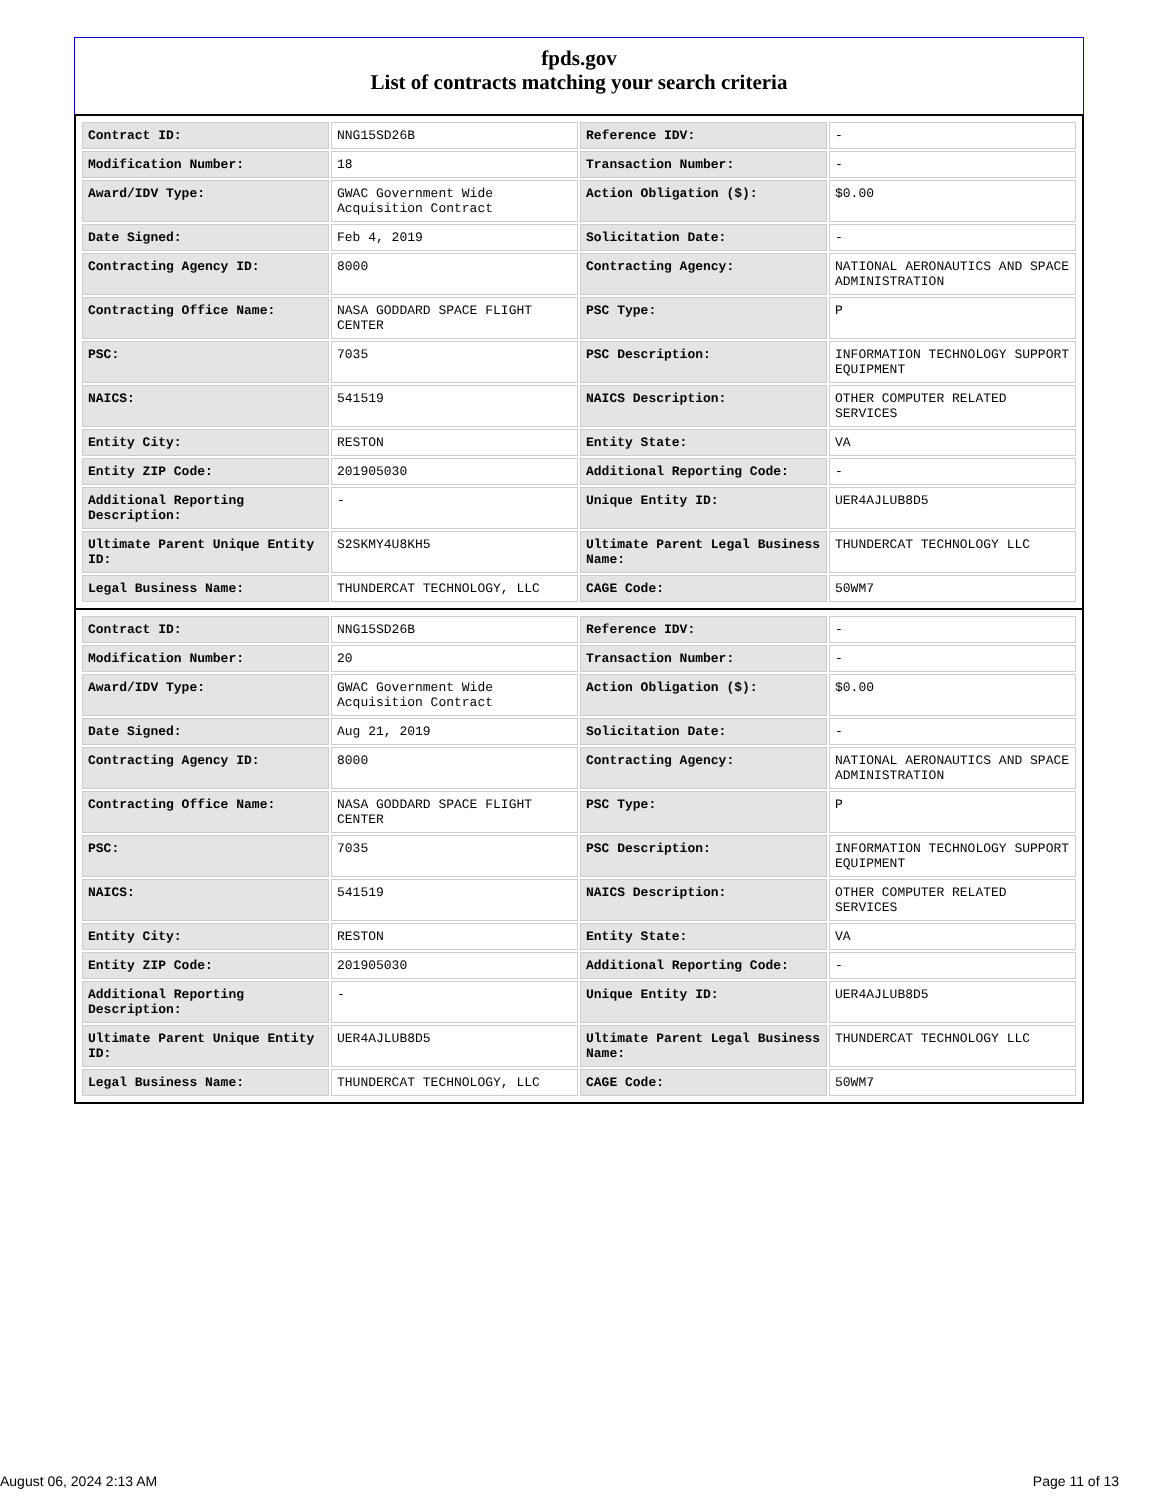fpds.gov
List of contracts matching your search criteria
| Contract ID: | NNG15SD26B | Reference IDV: | - |
| Modification Number: | 18 | Transaction Number: | - |
| Award/IDV Type: | GWAC Government Wide Acquisition Contract | Action Obligation ($): | $0.00 |
| Date Signed: | Feb 4, 2019 | Solicitation Date: | - |
| Contracting Agency ID: | 8000 | Contracting Agency: | NATIONAL AERONAUTICS AND SPACE ADMINISTRATION |
| Contracting Office Name: | NASA GODDARD SPACE FLIGHT CENTER | PSC Type: | P |
| PSC: | 7035 | PSC Description: | INFORMATION TECHNOLOGY SUPPORT EQUIPMENT |
| NAICS: | 541519 | NAICS Description: | OTHER COMPUTER RELATED SERVICES |
| Entity City: | RESTON | Entity State: | VA |
| Entity ZIP Code: | 201905030 | Additional Reporting Code: | - |
| Additional Reporting Description: | - | Unique Entity ID: | UER4AJLUB8D5 |
| Ultimate Parent Unique Entity ID: | S2SKMY4U8KH5 | Ultimate Parent Legal Business Name: | THUNDERCAT TECHNOLOGY LLC |
| Legal Business Name: | THUNDERCAT TECHNOLOGY, LLC | CAGE Code: | 50WM7 |
| Contract ID: | NNG15SD26B | Reference IDV: | - |
| Modification Number: | 20 | Transaction Number: | - |
| Award/IDV Type: | GWAC Government Wide Acquisition Contract | Action Obligation ($): | $0.00 |
| Date Signed: | Aug 21, 2019 | Solicitation Date: | - |
| Contracting Agency ID: | 8000 | Contracting Agency: | NATIONAL AERONAUTICS AND SPACE ADMINISTRATION |
| Contracting Office Name: | NASA GODDARD SPACE FLIGHT CENTER | PSC Type: | P |
| PSC: | 7035 | PSC Description: | INFORMATION TECHNOLOGY SUPPORT EQUIPMENT |
| NAICS: | 541519 | NAICS Description: | OTHER COMPUTER RELATED SERVICES |
| Entity City: | RESTON | Entity State: | VA |
| Entity ZIP Code: | 201905030 | Additional Reporting Code: | - |
| Additional Reporting Description: | - | Unique Entity ID: | UER4AJLUB8D5 |
| Ultimate Parent Unique Entity ID: | UER4AJLUB8D5 | Ultimate Parent Legal Business Name: | THUNDERCAT TECHNOLOGY LLC |
| Legal Business Name: | THUNDERCAT TECHNOLOGY, LLC | CAGE Code: | 50WM7 |
August 06, 2024 2:13 AM Page 11 of 13